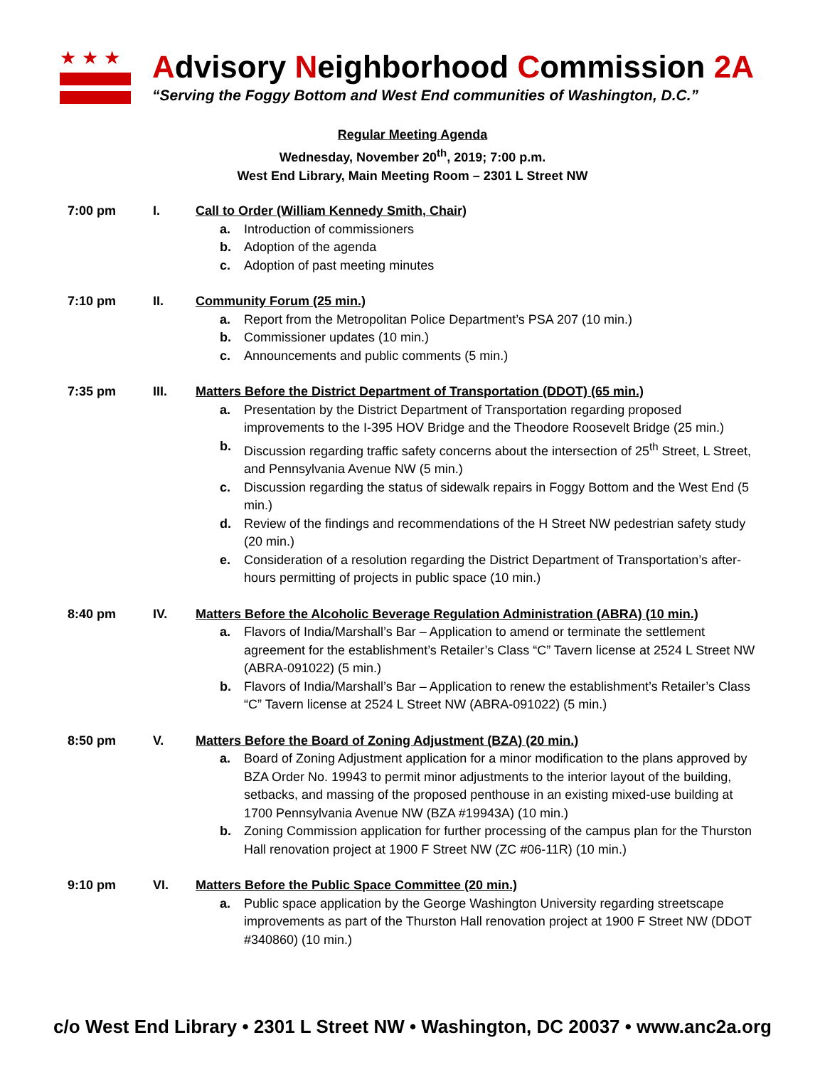★★★
Advisory Neighborhood Commission 2A
“Serving the Foggy Bottom and West End communities of Washington, D.C.”
Regular Meeting Agenda
Wednesday, November 20<sup>th</sup>, 2019; 7:00 p.m.
West End Library, Main Meeting Room – 2301 L Street NW
7:00 pm I. Call to Order (William Kennedy Smith, Chair)
a. Introduction of commissioners
b. Adoption of the agenda
c. Adoption of past meeting minutes
7:10 pm II. Community Forum (25 min.)
a. Report from the Metropolitan Police Department’s PSA 207 (10 min.)
b. Commissioner updates (10 min.)
c. Announcements and public comments (5 min.)
7:35 pm III. Matters Before the District Department of Transportation (DDOT) (65 min.)
a. Presentation by the District Department of Transportation regarding proposed improvements to the I-395 HOV Bridge and the Theodore Roosevelt Bridge (25 min.)
b. Discussion regarding traffic safety concerns about the intersection of 25<sup>th</sup> Street, L Street, and Pennsylvania Avenue NW (5 min.)
c. Discussion regarding the status of sidewalk repairs in Foggy Bottom and the West End (5 min.)
d. Review of the findings and recommendations of the H Street NW pedestrian safety study (20 min.)
e. Consideration of a resolution regarding the District Department of Transportation’s after-hours permitting of projects in public space (10 min.)
8:40 pm IV. Matters Before the Alcoholic Beverage Regulation Administration (ABRA) (10 min.)
a. Flavors of India/Marshall’s Bar – Application to amend or terminate the settlement agreement for the establishment’s Retailer’s Class “C” Tavern license at 2524 L Street NW (ABRA-091022) (5 min.)
b. Flavors of India/Marshall’s Bar – Application to renew the establishment’s Retailer’s Class “C” Tavern license at 2524 L Street NW (ABRA-091022) (5 min.)
8:50 pm V. Matters Before the Board of Zoning Adjustment (BZA) (20 min.)
a. Board of Zoning Adjustment application for a minor modification to the plans approved by BZA Order No. 19943 to permit minor adjustments to the interior layout of the building, setbacks, and massing of the proposed penthouse in an existing mixed-use building at 1700 Pennsylvania Avenue NW (BZA #19943A) (10 min.)
b. Zoning Commission application for further processing of the campus plan for the Thurston Hall renovation project at 1900 F Street NW (ZC #06-11R) (10 min.)
9:10 pm VI. Matters Before the Public Space Committee (20 min.)
a. Public space application by the George Washington University regarding streetscape improvements as part of the Thurston Hall renovation project at 1900 F Street NW (DDOT #340860) (10 min.)
c/o West End Library • 2301 L Street NW • Washington, DC 20037 • www.anc2a.org